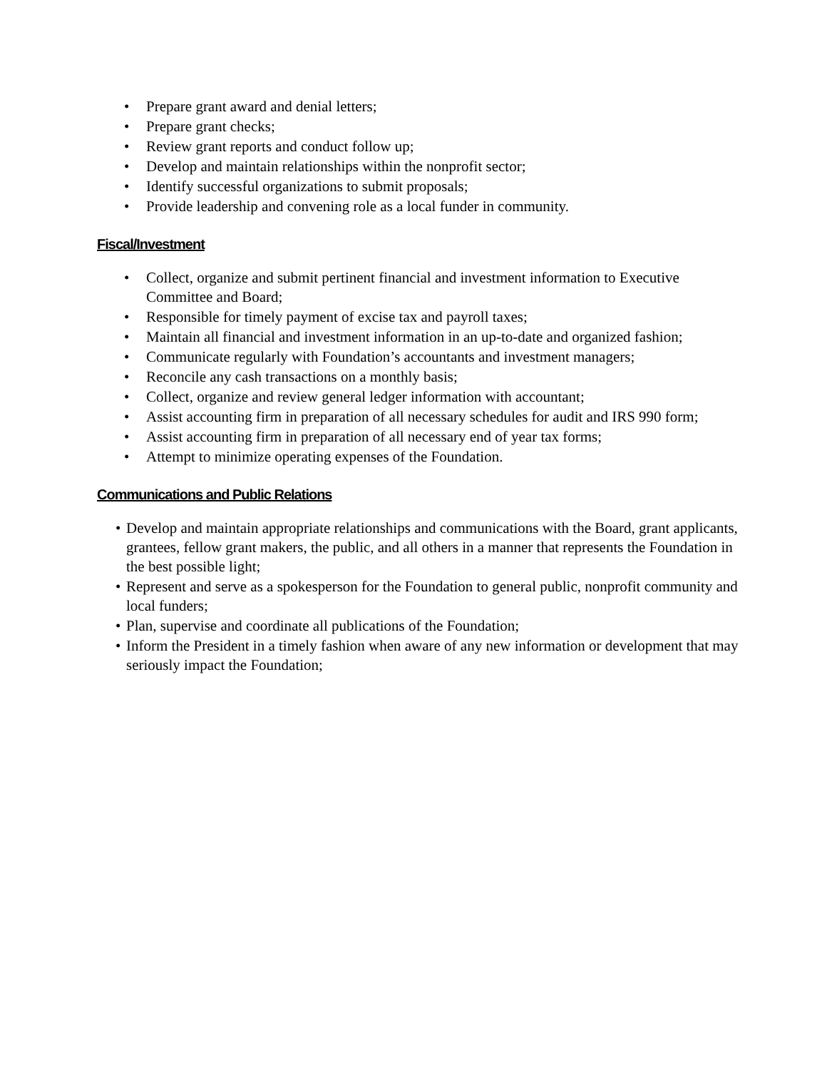• Prepare grant award and denial letters;
• Prepare grant checks;
• Review grant reports and conduct follow up;
• Develop and maintain relationships within the nonprofit sector;
• Identify successful organizations to submit proposals;
• Provide leadership and convening role as a local funder in community.
Fiscal/Investment
• Collect, organize and submit pertinent financial and investment information to Executive Committee and Board;
• Responsible for timely payment of excise tax and payroll taxes;
• Maintain all financial and investment information in an up-to-date and organized fashion;
• Communicate regularly with Foundation’s accountants and investment managers;
• Reconcile any cash transactions on a monthly basis;
• Collect, organize and review general ledger information with accountant;
• Assist accounting firm in preparation of all necessary schedules for audit and IRS 990 form;
• Assist accounting firm in preparation of all necessary end of year tax forms;
• Attempt to minimize operating expenses of the Foundation.
Communications and Public Relations
• Develop and maintain appropriate relationships and communications with the Board, grant applicants, grantees, fellow grant makers, the public, and all others in a manner that represents the Foundation in the best possible light;
• Represent and serve as a spokesperson for the Foundation to general public, nonprofit community and local funders;
• Plan, supervise and coordinate all publications of the Foundation;
• Inform the President in a timely fashion when aware of any new information or development that may seriously impact the Foundation;